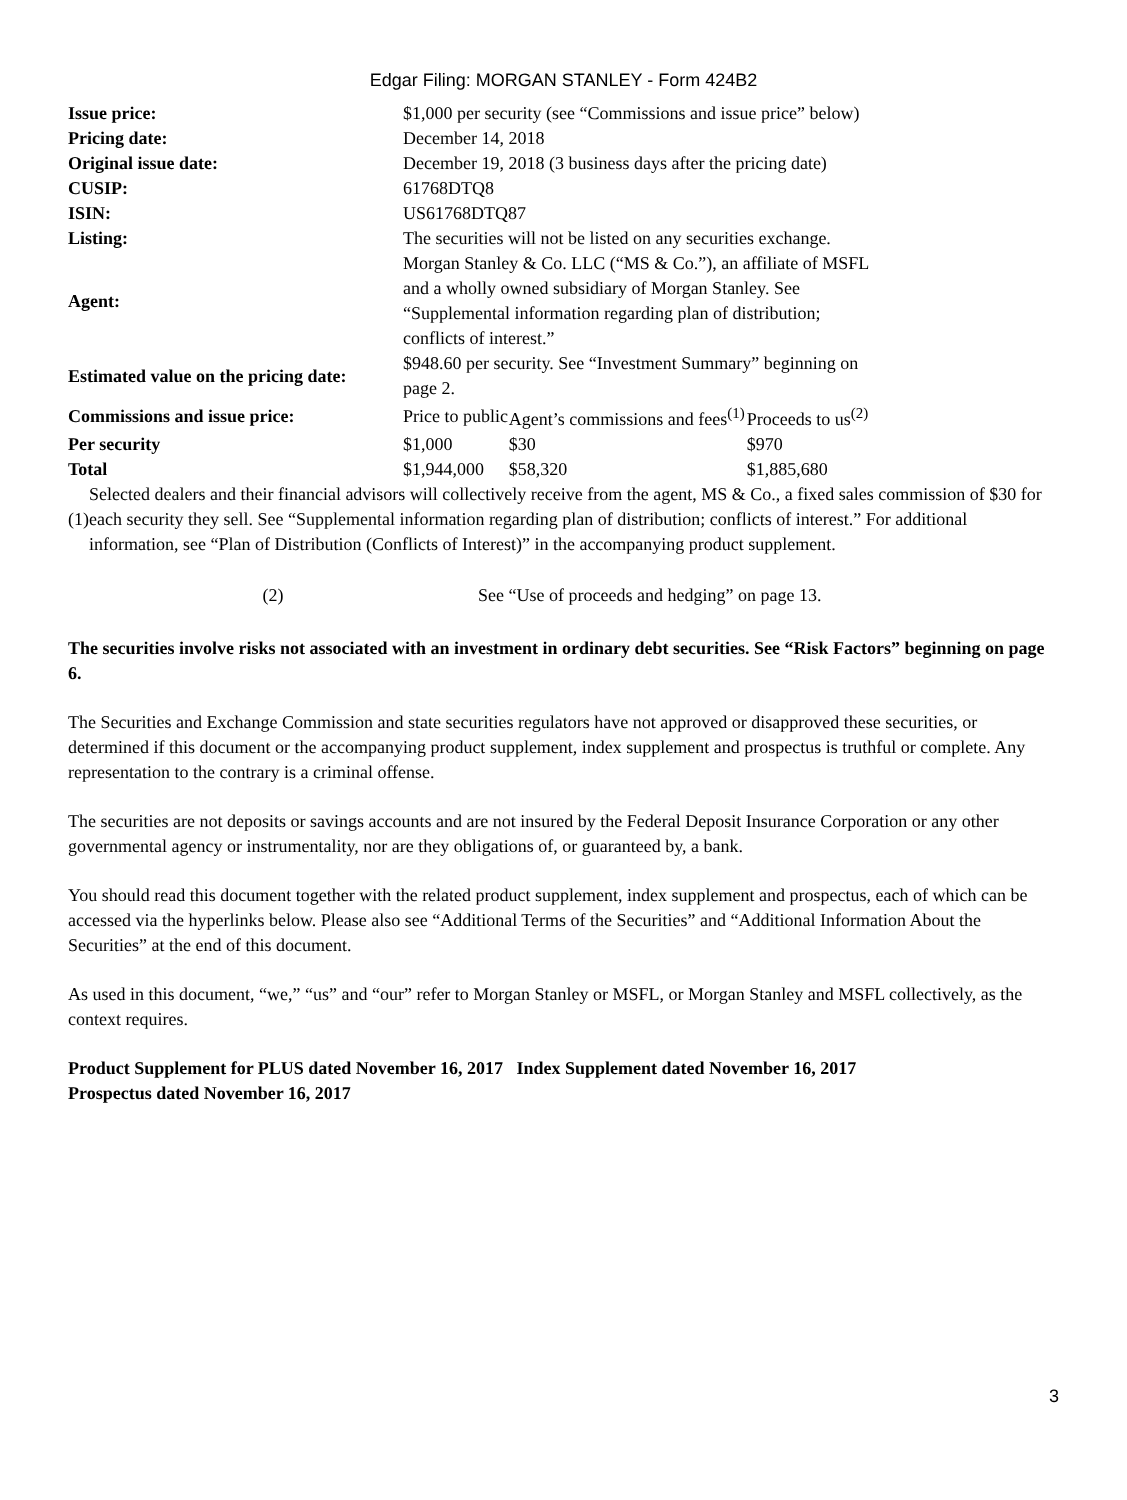Edgar Filing: MORGAN STANLEY - Form 424B2
| Issue price: | $1,000 per security (see “Commissions and issue price” below) | | |
| Pricing date: | December 14, 2018 | | |
| Original issue date: | December 19, 2018 (3 business days after the pricing date) | | |
| CUSIP: | 61768DTQ8 | | |
| ISIN: | US61768DTQ87 | | |
| Listing: | The securities will not be listed on any securities exchange. | | |
| Agent: | Morgan Stanley & Co. LLC (“MS & Co.”), an affiliate of MSFL and a wholly owned subsidiary of Morgan Stanley. See “Supplemental information regarding plan of distribution; conflicts of interest.” | | |
| Estimated value on the pricing date: | $948.60 per security. See “Investment Summary” beginning on page 2. | | |
| Commissions and issue price: | Price to public | Agent’s commissions and fees<sup>(1)</sup> | Proceeds to us<sup>(2)</sup> |
| Per security | $1,000 | $30 | $970 |
| Total | $1,944,000 | $58,320 | $1,885,680 |
(1)
Selected dealers and their financial advisors will collectively receive from the agent, MS & Co., a fixed sales commission of $30 for each security they sell. See “Supplemental information regarding plan of distribution; conflicts of interest.” For additional information, see “Plan of Distribution (Conflicts of Interest)” in the accompanying product supplement.
(2) See “Use of proceeds and hedging” on page 13.
The securities involve risks not associated with an investment in ordinary debt securities. See “Risk Factors” beginning on page 6.
The Securities and Exchange Commission and state securities regulators have not approved or disapproved these securities, or determined if this document or the accompanying product supplement, index supplement and prospectus is truthful or complete. Any representation to the contrary is a criminal offense.
The securities are not deposits or savings accounts and are not insured by the Federal Deposit Insurance Corporation or any other governmental agency or instrumentality, nor are they obligations of, or guaranteed by, a bank.
You should read this document together with the related product supplement, index supplement and prospectus, each of which can be accessed via the hyperlinks below. Please also see “Additional Terms of the Securities” and “Additional Information About the Securities” at the end of this document.
As used in this document, “we,” “us” and “our” refer to Morgan Stanley or MSFL, or Morgan Stanley and MSFL collectively, as the context requires.
Product Supplement for PLUS dated November 16, 2017 Index Supplement dated November 16, 2017
Prospectus dated November 16, 2017
3